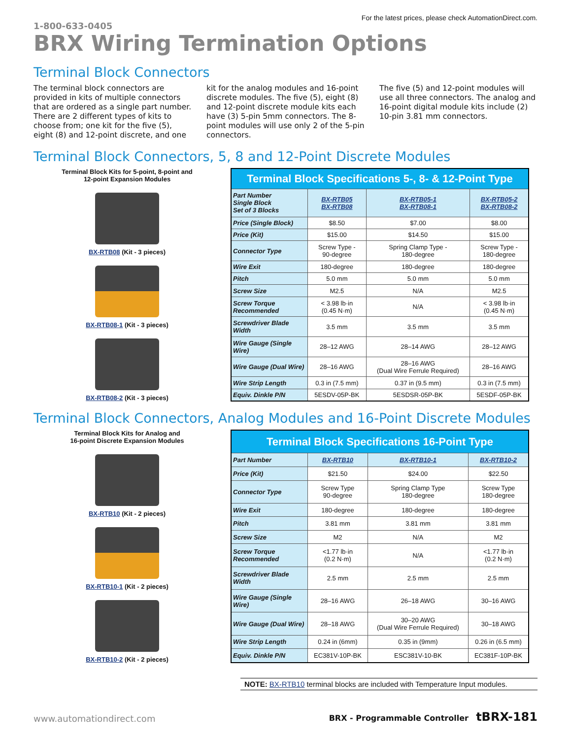1-800-633-0405
For the latest prices, please check AutomationDirect.com.
BRX Wiring Termination Options
Terminal Block Connectors
The terminal block connectors are provided in kits of multiple connectors that are ordered as a single part number. There are 2 different types of kits to choose from; one kit for the five (5), eight (8) and 12-point discrete, and one
kit for the analog modules and 16-point discrete modules. The five (5), eight (8) and 12-point discrete module kits each have (3) 5-pin 5mm connectors. The 8-point modules will use only 2 of the 5-pin connectors.
The five (5) and 12-point modules will use all three connectors. The analog and 16-point digital module kits include (2) 10-pin 3.81 mm connectors.
Terminal Block Connectors, 5, 8 and 12-Point Discrete Modules
Terminal Block Kits for 5-point, 8-point and
12-point Expansion Modules
BX-RTB08 (Kit - 3 pieces)
BX-RTB08-1 (Kit - 3 pieces)
BX-RTB08-2 (Kit - 3 pieces)
| Terminal Block Specifications 5-, 8- & 12-Point Type | | | |
| --- | --- | --- | --- |
| Part Number Single Block Set of 3 Blocks | BX-RTB05 BX-RTB08 | BX-RTB05-1 BX-RTB08-1 | BX-RTB05-2 BX-RTB08-2 |
| Price (Single Block) | $8.50 | $7.00 | $8.00 |
| Price (Kit) | $15.00 | $14.50 | $15.00 |
| Connector Type | Screw Type - 90-degree | Spring Clamp Type - 180-degree | Screw Type - 180-degree |
| Wire Exit | 180-degree | 180-degree | 180-degree |
| Pitch | 5.0 mm | 5.0 mm | 5.0 mm |
| Screw Size | M2.5 | N/A | M2.5 |
| Screw Torque Recommended | < 3.98 lb·in (0.45 N·m) | N/A | < 3.98 lb·in (0.45 N·m) |
| Screwdriver Blade Width | 3.5 mm | 3.5 mm | 3.5 mm |
| Wire Gauge (Single Wire) | 28–12 AWG | 28–14 AWG | 28–12 AWG |
| Wire Gauge (Dual Wire) | 28–16 AWG | 28–16 AWG (Dual Wire Ferrule Required) | 28–16 AWG |
| Wire Strip Length | 0.3 in (7.5 mm) | 0.37 in (9.5 mm) | 0.3 in (7.5 mm) |
| Equiv. Dinkle P/N | 5ESDV-05P-BK | 5ESDSR-05P-BK | 5ESDF-05P-BK |
Terminal Block Connectors, Analog Modules and 16-Point Discrete Modules
Terminal Block Kits for Analog and
16-point Discrete Expansion Modules
BX-RTB10 (Kit - 2 pieces)
BX-RTB10-1 (Kit - 2 pieces)
BX-RTB10-2 (Kit - 2 pieces)
| Terminal Block Specifications 16-Point Type | | | |
| --- | --- | --- | --- |
| Part Number | BX-RTB10 | BX-RTB10-1 | BX-RTB10-2 |
| Price (Kit) | $21.50 | $24.00 | $22.50 |
| Connector Type | Screw Type 90-degree | Spring Clamp Type 180-degree | Screw Type 180-degree |
| Wire Exit | 180-degree | 180-degree | 180-degree |
| Pitch | 3.81 mm | 3.81 mm | 3.81 mm |
| Screw Size | M2 | N/A | M2 |
| Screw Torque Recommended | <1.77 lb·in (0.2 N·m) | N/A | <1.77 lb·in (0.2 N·m) |
| Screwdriver Blade Width | 2.5 mm | 2.5 mm | 2.5 mm |
| Wire Gauge (Single Wire) | 28–16 AWG | 26–18 AWG | 30–16 AWG |
| Wire Gauge (Dual Wire) | 28–18 AWG | 30–20 AWG (Dual Wire Ferrule Required) | 30–18 AWG |
| Wire Strip Length | 0.24 in (6mm) | 0.35 in (9mm) | 0.26 in (6.5 mm) |
| Equiv. Dinkle P/N | EC381V-10P-BK | ESC381V-10-BK | EC381F-10P-BK |
NOTE: BX-RTB10 terminal blocks are included with Temperature Input modules.
www.automationdirect.com
BRX - Programmable Controller tBRX-181